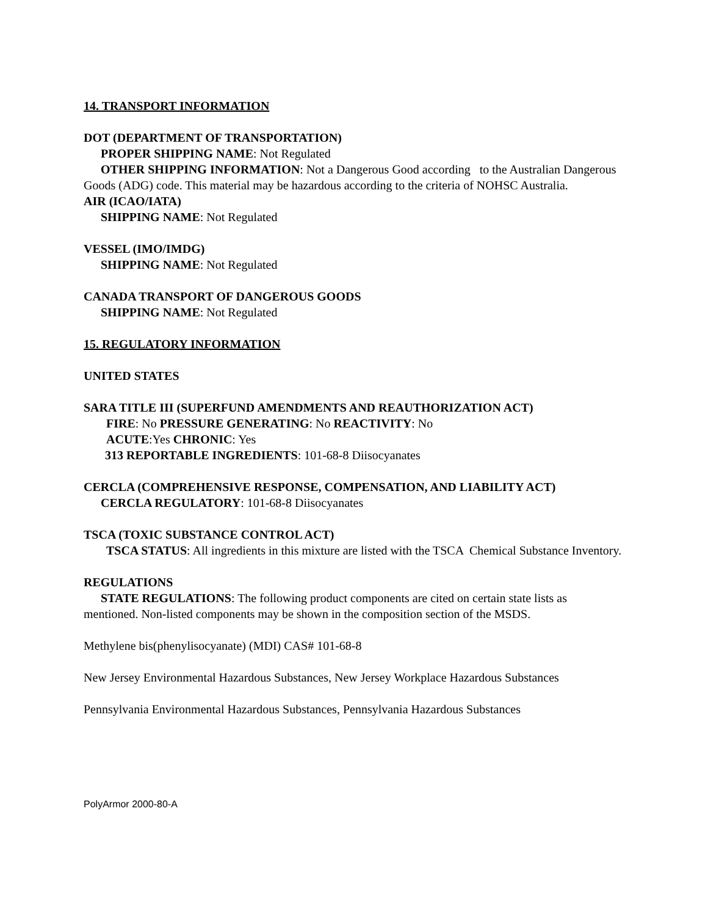14. TRANSPORT INFORMATION
DOT (DEPARTMENT OF TRANSPORTATION)
PROPER SHIPPING NAME: Not Regulated
OTHER SHIPPING INFORMATION: Not a Dangerous Good according to the Australian Dangerous Goods (ADG) code. This material may be hazardous according to the criteria of NOHSC Australia.
AIR (ICAO/IATA)
SHIPPING NAME: Not Regulated
VESSEL (IMO/IMDG)
SHIPPING NAME: Not Regulated
CANADA TRANSPORT OF DANGEROUS GOODS
SHIPPING NAME: Not Regulated
15. REGULATORY INFORMATION
UNITED STATES
SARA TITLE III (SUPERFUND AMENDMENTS AND REAUTHORIZATION ACT)
FIRE: No PRESSURE GENERATING: No REACTIVITY: No
ACUTE:Yes CHRONIC: Yes
313 REPORTABLE INGREDIENTS: 101-68-8 Diisocyanates
CERCLA (COMPREHENSIVE RESPONSE, COMPENSATION, AND LIABILITY ACT)
CERCLA REGULATORY: 101-68-8 Diisocyanates
TSCA (TOXIC SUBSTANCE CONTROL ACT)
TSCA STATUS: All ingredients in this mixture are listed with the TSCA Chemical Substance Inventory.
REGULATIONS
STATE REGULATIONS: The following product components are cited on certain state lists as mentioned. Non-listed components may be shown in the composition section of the MSDS.
Methylene bis(phenylisocyanate) (MDI) CAS# 101-68-8
New Jersey Environmental Hazardous Substances, New Jersey Workplace Hazardous Substances
Pennsylvania Environmental Hazardous Substances, Pennsylvania Hazardous Substances
PolyArmor 2000-80-A